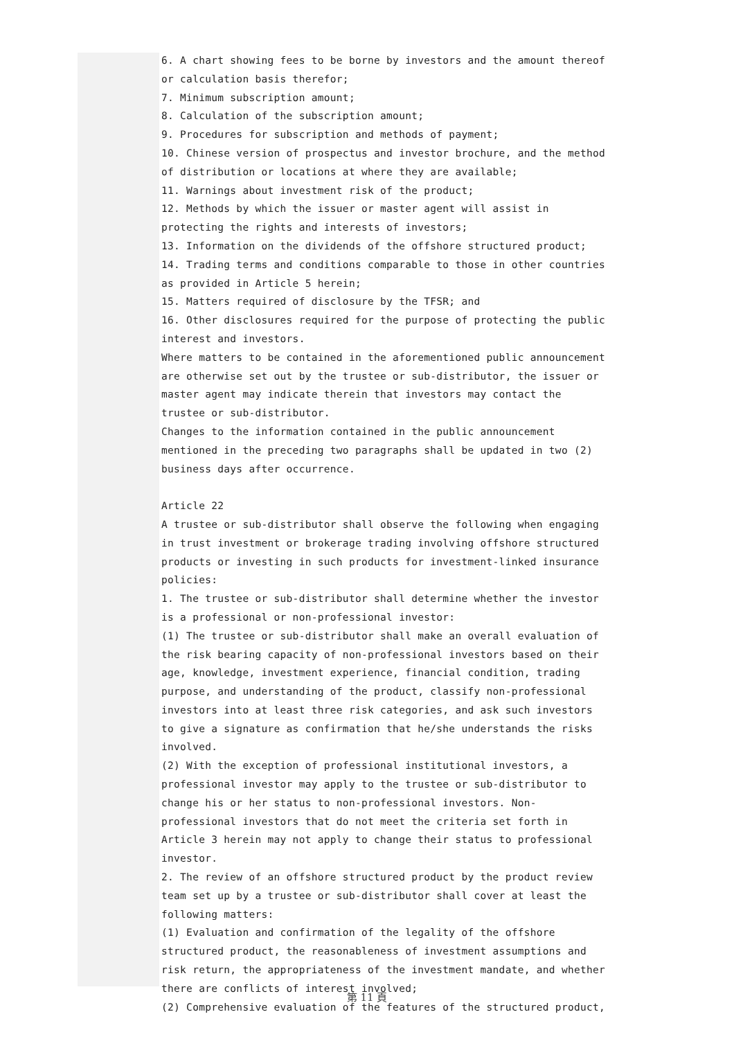6. A chart showing fees to be borne by investors and the amount thereof or calculation basis therefor;
7. Minimum subscription amount;
8. Calculation of the subscription amount;
9. Procedures for subscription and methods of payment;
10. Chinese version of prospectus and investor brochure, and the method of distribution or locations at where they are available;
11. Warnings about investment risk of the product;
12. Methods by which the issuer or master agent will assist in protecting the rights and interests of investors;
13. Information on the dividends of the offshore structured product;
14. Trading terms and conditions comparable to those in other countries as provided in Article 5 herein;
15. Matters required of disclosure by the TFSR; and
16. Other disclosures required for the purpose of protecting the public interest and investors.
Where matters to be contained in the aforementioned public announcement are otherwise set out by the trustee or sub-distributor, the issuer or master agent may indicate therein that investors may contact the trustee or sub-distributor.
Changes to the information contained in the public announcement mentioned in the preceding two paragraphs shall be updated in two (2) business days after occurrence.
Article 22
A trustee or sub-distributor shall observe the following when engaging in trust investment or brokerage trading involving offshore structured products or investing in such products for investment-linked insurance policies:
1. The trustee or sub-distributor shall determine whether the investor is a professional or non-professional investor:
(1) The trustee or sub-distributor shall make an overall evaluation of the risk bearing capacity of non-professional investors based on their age, knowledge, investment experience, financial condition, trading purpose, and understanding of the product, classify non-professional investors into at least three risk categories, and ask such investors to give a signature as confirmation that he/she understands the risks involved.
(2) With the exception of professional institutional investors, a professional investor may apply to the trustee or sub-distributor to change his or her status to non-professional investors. Non-professional investors that do not meet the criteria set forth in Article 3 herein may not apply to change their status to professional investor.
2. The review of an offshore structured product by the product review team set up by a trustee or sub-distributor shall cover at least the following matters:
(1) Evaluation and confirmation of the legality of the offshore structured product, the reasonableness of investment assumptions and risk return, the appropriateness of the investment mandate, and whether there are conflicts of interest involved;
(2) Comprehensive evaluation of the features of the structured product,
第 11 頁